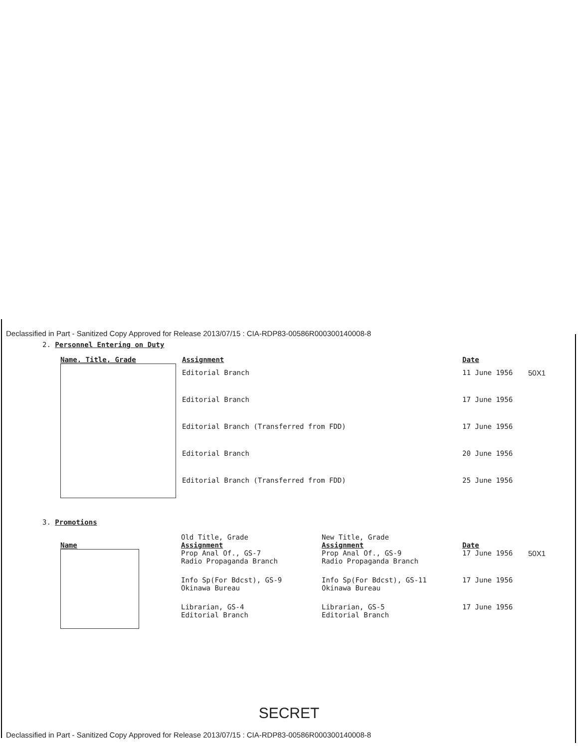Declassified in Part - Sanitized Copy Approved for Release 2013/07/15 : CIA-RDP83-00586R000300140008-8
2. Personnel Entering on Duty
| Name, Title, Grade | Assignment | Date | |
| | Editorial Branch | 11 June 1956 | 50X1 |
| | Editorial Branch | 17 June 1956 | |
| | Editorial Branch (Transferred from FDD) | 17 June 1956 | |
| | Editorial Branch | 20 June 1956 | |
| | Editorial Branch (Transferred from FDD) | 25 June 1956 | |
3. Promotions
| Name | Old Title, Grade Assignment | New Title, Grade Assignment | Date | |
| | Prop Anal Of., GS-7 Radio Propaganda Branch | Prop Anal Of., GS-9 Radio Propaganda Branch | 17 June 1956 | 50X1 |
| | Info Sp(For Bdcst), GS-9 Okinawa Bureau | Info Sp(For Bdcst), GS-11 Okinawa Bureau | 17 June 1956 | |
| | Librarian, GS-4 Editorial Branch | Librarian, GS-5 Editorial Branch | 17 June 1956 | |
SECRET
Declassified in Part - Sanitized Copy Approved for Release 2013/07/15 : CIA-RDP83-00586R000300140008-8